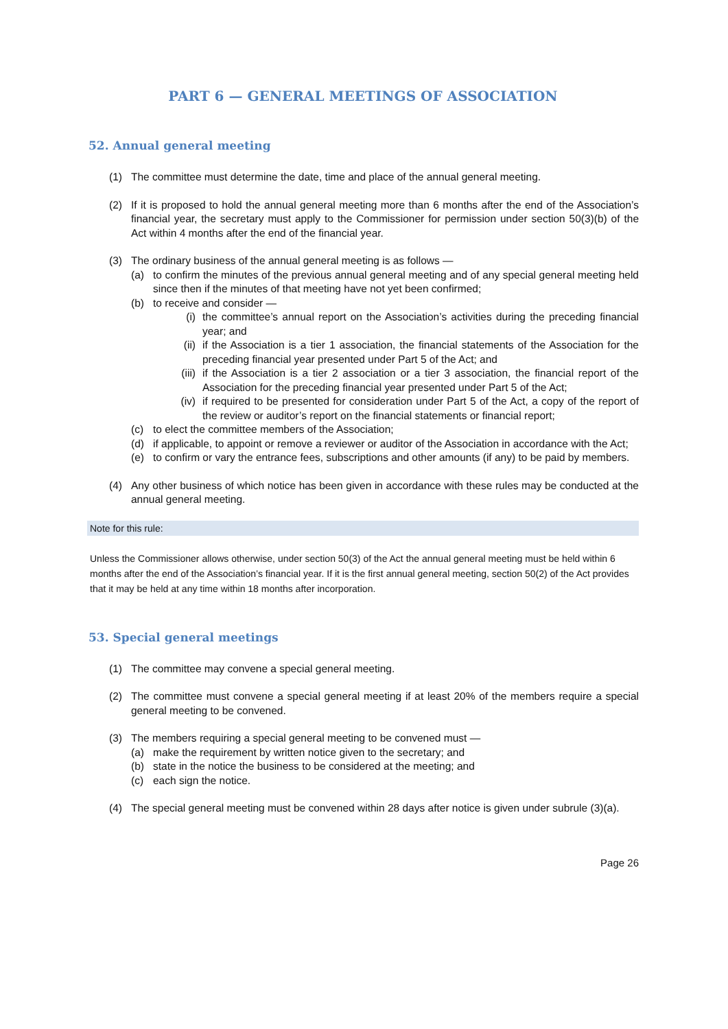PART 6 — GENERAL MEETINGS OF ASSOCIATION
52. Annual general meeting
(1) The committee must determine the date, time and place of the annual general meeting.
(2) If it is proposed to hold the annual general meeting more than 6 months after the end of the Association’s financial year, the secretary must apply to the Commissioner for permission under section 50(3)(b) of the Act within 4 months after the end of the financial year.
(3) The ordinary business of the annual general meeting is as follows —
(a) to confirm the minutes of the previous annual general meeting and of any special general meeting held since then if the minutes of that meeting have not yet been confirmed;
(b) to receive and consider —
(i) the committee’s annual report on the Association’s activities during the preceding financial year; and
(ii) if the Association is a tier 1 association, the financial statements of the Association for the preceding financial year presented under Part 5 of the Act; and
(iii) if the Association is a tier 2 association or a tier 3 association, the financial report of the Association for the preceding financial year presented under Part 5 of the Act;
(iv) if required to be presented for consideration under Part 5 of the Act, a copy of the report of the review or auditor’s report on the financial statements or financial report;
(c) to elect the committee members of the Association;
(d) if applicable, to appoint or remove a reviewer or auditor of the Association in accordance with the Act;
(e) to confirm or vary the entrance fees, subscriptions and other amounts (if any) to be paid by members.
(4) Any other business of which notice has been given in accordance with these rules may be conducted at the annual general meeting.
Note for this rule:
Unless the Commissioner allows otherwise, under section 50(3) of the Act the annual general meeting must be held within 6 months after the end of the Association’s financial year. If it is the first annual general meeting, section 50(2) of the Act provides that it may be held at any time within 18 months after incorporation.
53. Special general meetings
(1) The committee may convene a special general meeting.
(2) The committee must convene a special general meeting if at least 20% of the members require a special general meeting to be convened.
(3) The members requiring a special general meeting to be convened must —
(a) make the requirement by written notice given to the secretary; and
(b) state in the notice the business to be considered at the meeting; and
(c) each sign the notice.
(4) The special general meeting must be convened within 28 days after notice is given under subrule (3)(a).
Page 26